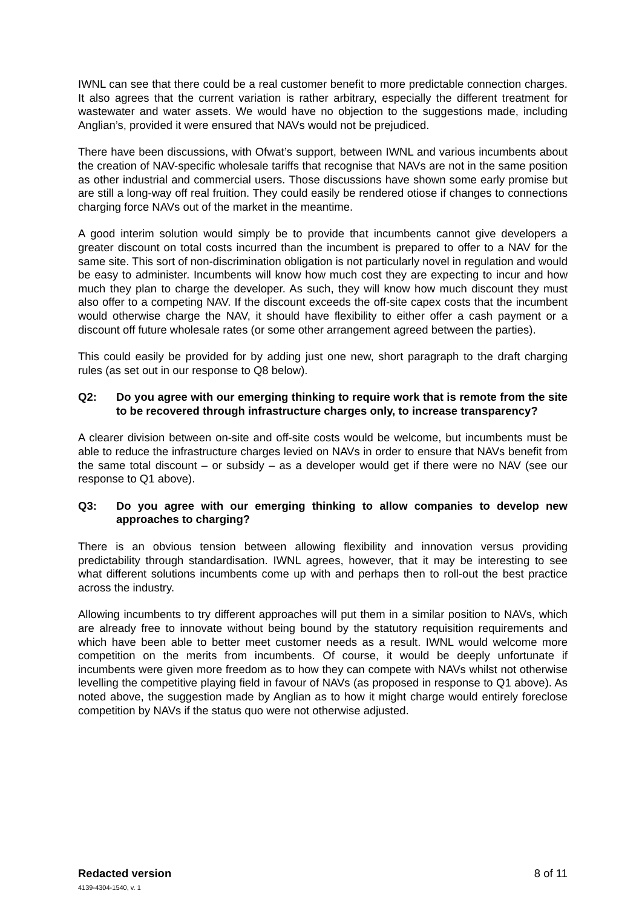IWNL can see that there could be a real customer benefit to more predictable connection charges. It also agrees that the current variation is rather arbitrary, especially the different treatment for wastewater and water assets. We would have no objection to the suggestions made, including Anglian’s, provided it were ensured that NAVs would not be prejudiced.
There have been discussions, with Ofwat’s support, between IWNL and various incumbents about the creation of NAV-specific wholesale tariffs that recognise that NAVs are not in the same position as other industrial and commercial users. Those discussions have shown some early promise but are still a long-way off real fruition. They could easily be rendered otiose if changes to connections charging force NAVs out of the market in the meantime.
A good interim solution would simply be to provide that incumbents cannot give developers a greater discount on total costs incurred than the incumbent is prepared to offer to a NAV for the same site. This sort of non-discrimination obligation is not particularly novel in regulation and would be easy to administer. Incumbents will know how much cost they are expecting to incur and how much they plan to charge the developer. As such, they will know how much discount they must also offer to a competing NAV. If the discount exceeds the off-site capex costs that the incumbent would otherwise charge the NAV, it should have flexibility to either offer a cash payment or a discount off future wholesale rates (or some other arrangement agreed between the parties).
This could easily be provided for by adding just one new, short paragraph to the draft charging rules (as set out in our response to Q8 below).
Q2: Do you agree with our emerging thinking to require work that is remote from the site to be recovered through infrastructure charges only, to increase transparency?
A clearer division between on-site and off-site costs would be welcome, but incumbents must be able to reduce the infrastructure charges levied on NAVs in order to ensure that NAVs benefit from the same total discount – or subsidy – as a developer would get if there were no NAV (see our response to Q1 above).
Q3: Do you agree with our emerging thinking to allow companies to develop new approaches to charging?
There is an obvious tension between allowing flexibility and innovation versus providing predictability through standardisation. IWNL agrees, however, that it may be interesting to see what different solutions incumbents come up with and perhaps then to roll-out the best practice across the industry.
Allowing incumbents to try different approaches will put them in a similar position to NAVs, which are already free to innovate without being bound by the statutory requisition requirements and which have been able to better meet customer needs as a result. IWNL would welcome more competition on the merits from incumbents. Of course, it would be deeply unfortunate if incumbents were given more freedom as to how they can compete with NAVs whilst not otherwise levelling the competitive playing field in favour of NAVs (as proposed in response to Q1 above). As noted above, the suggestion made by Anglian as to how it might charge would entirely foreclose competition by NAVs if the status quo were not otherwise adjusted.
Redacted version 8 of 11
4139-4304-1540, v. 1